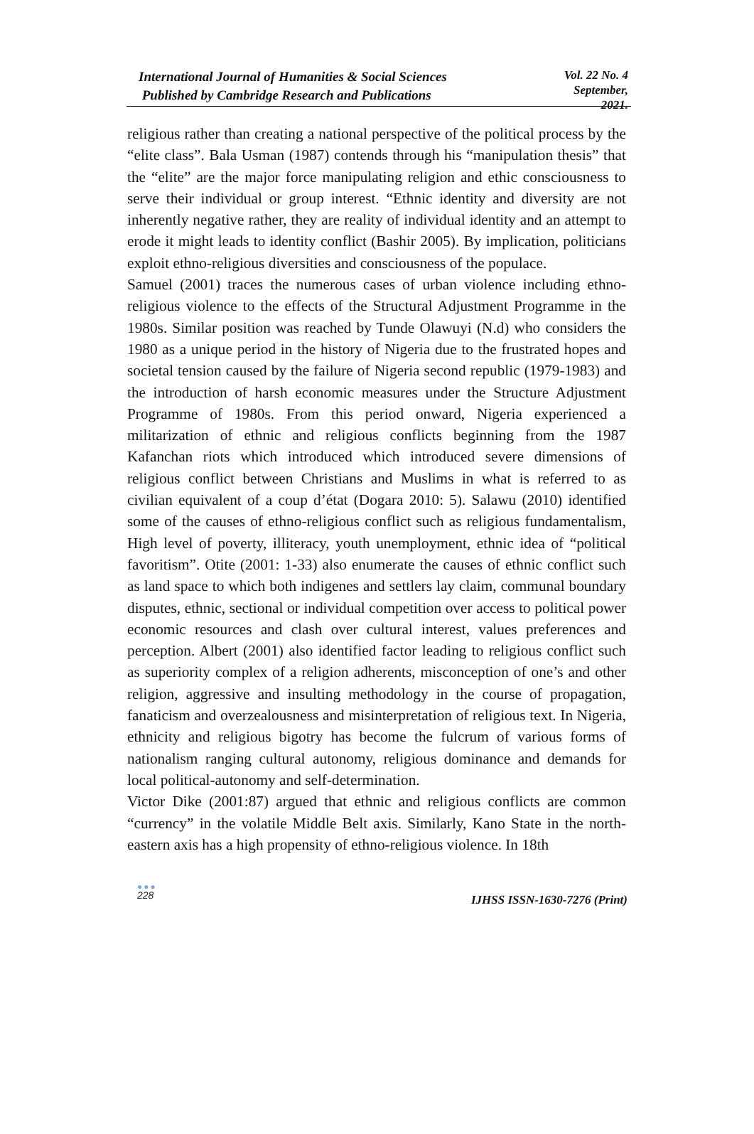International Journal of Humanities & Social Sciences
Published by Cambridge Research and Publications
Vol. 22 No. 4
September, 2021.
religious rather than creating a national perspective of the political process by the “elite class”. Bala Usman (1987) contends through his “manipulation thesis” that the “elite” are the major force manipulating religion and ethic consciousness to serve their individual or group interest. “Ethnic identity and diversity are not inherently negative rather, they are reality of individual identity and an attempt to erode it might leads to identity conflict (Bashir 2005). By implication, politicians exploit ethno-religious diversities and consciousness of the populace.
Samuel (2001) traces the numerous cases of urban violence including ethno-religious violence to the effects of the Structural Adjustment Programme in the 1980s. Similar position was reached by Tunde Olawuyi (N.d) who considers the 1980 as a unique period in the history of Nigeria due to the frustrated hopes and societal tension caused by the failure of Nigeria second republic (1979-1983) and the introduction of harsh economic measures under the Structure Adjustment Programme of 1980s. From this period onward, Nigeria experienced a militarization of ethnic and religious conflicts beginning from the 1987 Kafanchan riots which introduced which introduced severe dimensions of religious conflict between Christians and Muslims in what is referred to as civilian equivalent of a coup d’état (Dogara 2010: 5). Salawu (2010) identified some of the causes of ethno-religious conflict such as religious fundamentalism, High level of poverty, illiteracy, youth unemployment, ethnic idea of “political favoritism”. Otite (2001: 1-33) also enumerate the causes of ethnic conflict such as land space to which both indigenes and settlers lay claim, communal boundary disputes, ethnic, sectional or individual competition over access to political power economic resources and clash over cultural interest, values preferences and perception. Albert (2001) also identified factor leading to religious conflict such as superiority complex of a religion adherents, misconception of one’s and other religion, aggressive and insulting methodology in the course of propagation, fanaticism and overzealousness and misinterpretation of religious text. In Nigeria, ethnicity and religious bigotry has become the fulcrum of various forms of nationalism ranging cultural autonomy, religious dominance and demands for local political-autonomy and self-determination.
Victor Dike (2001:87) argued that ethnic and religious conflicts are common “currency” in the volatile Middle Belt axis. Similarly, Kano State in the north-eastern axis has a high propensity of ethno-religious violence. In 18th
●●●
228
IJHSS ISSN-1630-7276 (Print)